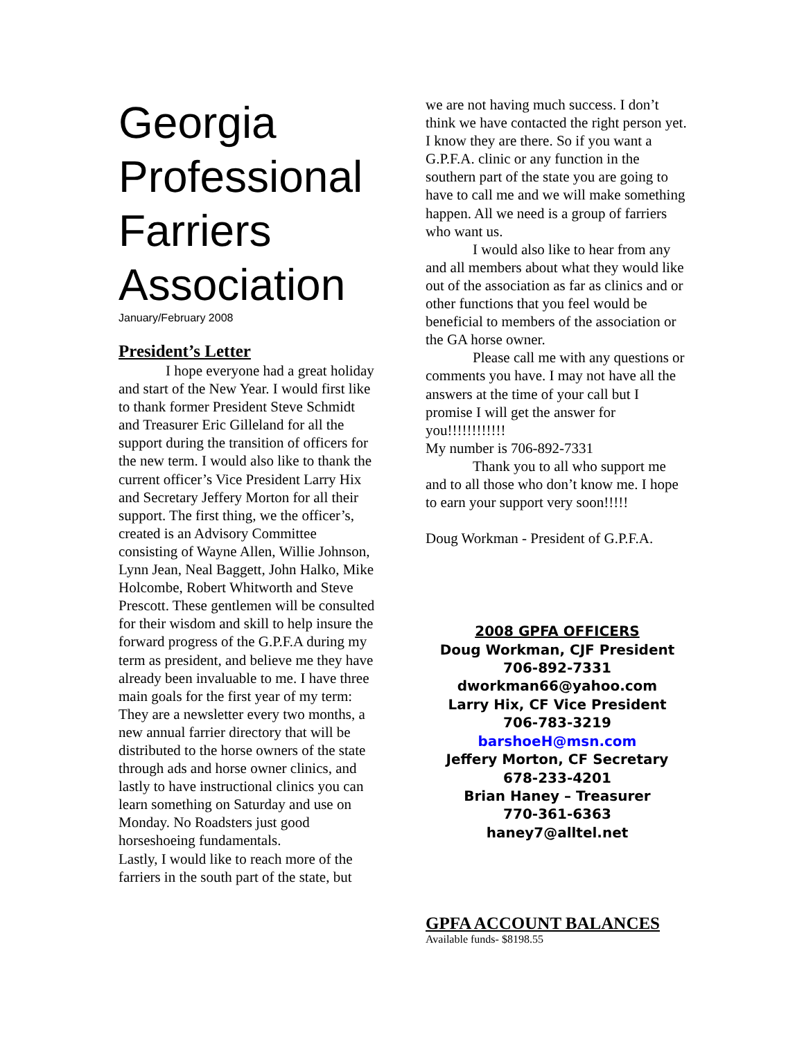Georgia Professional Farriers Association
January/February 2008
President’s Letter
I hope everyone had a great holiday and start of the New Year. I would first like to thank former President Steve Schmidt and Treasurer Eric Gilleland for all the support during the transition of officers for the new term. I would also like to thank the current officer’s Vice President Larry Hix and Secretary Jeffery Morton for all their support. The first thing, we the officer’s, created is an Advisory Committee consisting of Wayne Allen, Willie Johnson, Lynn Jean, Neal Baggett, John Halko, Mike Holcombe, Robert Whitworth and Steve Prescott. These gentlemen will be consulted for their wisdom and skill to help insure the forward progress of the G.P.F.A during my term as president, and believe me they have already been invaluable to me. I have three main goals for the first year of my term: They are a newsletter every two months, a new annual farrier directory that will be distributed to the horse owners of the state through ads and horse owner clinics, and lastly to have instructional clinics you can learn something on Saturday and use on Monday. No Roadsters just good horseshoeing fundamentals.
Lastly, I would like to reach more of the farriers in the south part of the state, but
we are not having much success. I don’t think we have contacted the right person yet. I know they are there. So if you want a G.P.F.A. clinic or any function in the southern part of the state you are going to have to call me and we will make something happen. All we need is a group of farriers who want us.
I would also like to hear from any and all members about what they would like out of the association as far as clinics and or other functions that you feel would be beneficial to members of the association or the GA horse owner.
Please call me with any questions or comments you have. I may not have all the answers at the time of your call but I promise I will get the answer for you!!!!!!!!!!!!
My number is 706-892-7331
Thank you to all who support me and to all those who don’t know me. I hope to earn your support very soon!!!!!
Doug Workman - President of G.P.F.A.
2008 GPFA OFFICERS
Doug Workman, CJF President
706-892-7331
dworkman66@yahoo.com
Larry Hix, CF Vice President
706-783-3219
barshoeH@msn.com
Jeffery Morton, CF Secretary
678-233-4201
Brian Haney – Treasurer
770-361-6363
haney7@alltel.net
GPFA ACCOUNT BALANCES
Available funds- $8198.55